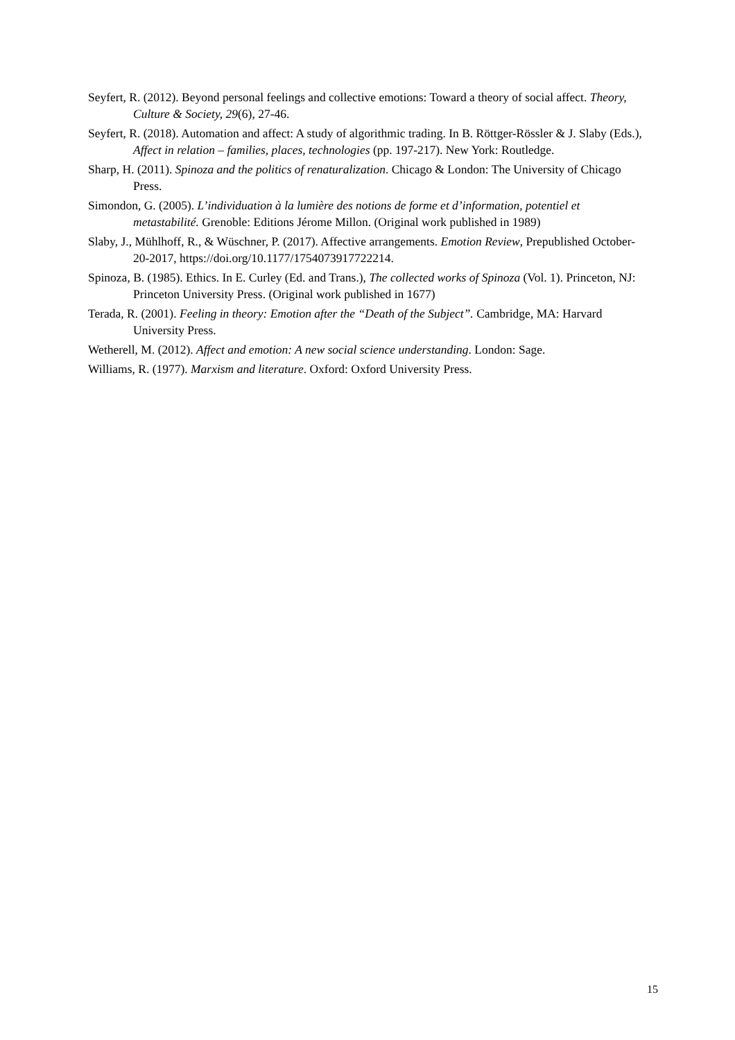Seyfert, R. (2012). Beyond personal feelings and collective emotions: Toward a theory of social affect. Theory, Culture & Society, 29(6), 27-46.
Seyfert, R. (2018). Automation and affect: A study of algorithmic trading. In B. Röttger-Rössler & J. Slaby (Eds.), Affect in relation – families, places, technologies (pp. 197-217). New York: Routledge.
Sharp, H. (2011). Spinoza and the politics of renaturalization. Chicago & London: The University of Chicago Press.
Simondon, G. (2005). L’individuation à la lumière des notions de forme et d’information, potentiel et metastabilité. Grenoble: Editions Jérome Millon. (Original work published in 1989)
Slaby, J., Mühlhoff, R., & Wüschner, P. (2017). Affective arrangements. Emotion Review, Prepublished October-20-2017, https://doi.org/10.1177/1754073917722214.
Spinoza, B. (1985). Ethics. In E. Curley (Ed. and Trans.), The collected works of Spinoza (Vol. 1). Princeton, NJ: Princeton University Press. (Original work published in 1677)
Terada, R. (2001). Feeling in theory: Emotion after the “Death of the Subject”. Cambridge, MA: Harvard University Press.
Wetherell, M. (2012). Affect and emotion: A new social science understanding. London: Sage.
Williams, R. (1977). Marxism and literature. Oxford: Oxford University Press.
15